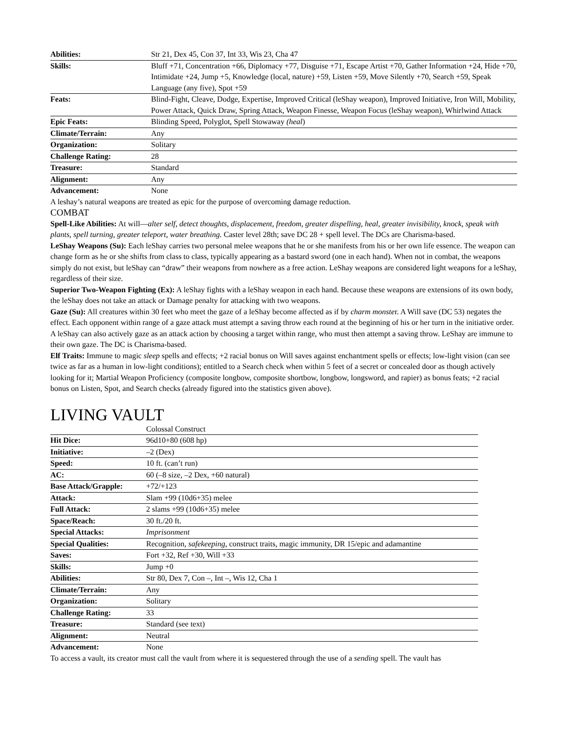| Abilities: | Str 21, Dex 45, Con 37, Int 33, Wis 23, Cha 47 |
| Skills: | Bluff +71, Concentration +66, Diplomacy +77, Disguise +71, Escape Artist +70, Gather Information +24, Hide +70, Intimidate +24, Jump +5, Knowledge (local, nature) +59, Listen +59, Move Silently +70, Search +59, Speak Language (any five), Spot +59 |
| Feats: | Blind-Fight, Cleave, Dodge, Expertise, Improved Critical (leShay weapon), Improved Initiative, Iron Will, Mobility, Power Attack, Quick Draw, Spring Attack, Weapon Finesse, Weapon Focus (leShay weapon), Whirlwind Attack |
| Epic Feats: | Blinding Speed, Polyglot, Spell Stowaway (heal ) |
| Climate/Terrain: | Any |
| Organization: | Solitary |
| Challenge Rating: | 28 |
| Treasure: | Standard |
| Alignment: | Any |
| Advancement: | None |
A leshay’s natural weapons are treated as epic for the purpose of overcoming damage reduction.
COMBAT
Spell-Like Abilities: At will—alter self, detect thoughts, displacement, freedom, greater dispelling, heal, greater invisibility, knock, speak with plants, spell turning, greater teleport, water breathing. Caster level 28th; save DC 28 + spell level. The DCs are Charisma-based.
LeShay Weapons (Su): Each leShay carries two personal melee weapons that he or she manifests from his or her own life essence. The weapon can change form as he or she shifts from class to class, typically appearing as a bastard sword (one in each hand). When not in combat, the weapons simply do not exist, but leShay can “draw” their weapons from nowhere as a free action. LeShay weapons are considered light weapons for a leShay, regardless of their size.
Superior Two-Weapon Fighting (Ex): A leShay fights with a leShay weapon in each hand. Because these weapons are extensions of its own body, the leShay does not take an attack or Damage penalty for attacking with two weapons.
Gaze (Su): All creatures within 30 feet who meet the gaze of a leShay become affected as if by charm monster. A Will save (DC 53) negates the effect. Each opponent within range of a gaze attack must attempt a saving throw each round at the beginning of his or her turn in the initiative order. A leShay can also actively gaze as an attack action by choosing a target within range, who must then attempt a saving throw. LeShay are immune to their own gaze. The DC is Charisma-based.
Elf Traits: Immune to magic sleep spells and effects; +2 racial bonus on Will saves against enchantment spells or effects; low-light vision (can see twice as far as a human in low-light conditions); entitled to a Search check when within 5 feet of a secret or concealed door as though actively looking for it; Martial Weapon Proficiency (composite longbow, composite shortbow, longbow, longsword, and rapier) as bonus feats; +2 racial bonus on Listen, Spot, and Search checks (already figured into the statistics given above).
LIVING VAULT
| | Colossal Construct |
| Hit Dice: | 96d10+80 (608 hp) |
| Initiative: | –2 (Dex) |
| Speed: | 10 ft. (can’t run) |
| AC: | 60 (–8 size, –2 Dex, +60 natural) |
| Base Attack/Grapple: | +72/+123 |
| Attack: | Slam +99 (10d6+35) melee |
| Full Attack: | 2 slams +99 (10d6+35) melee |
| Space/Reach: | 30 ft./20 ft. |
| Special Attacks: | Imprisonment |
| Special Qualities: | Recognition, safekeeping , construct traits, magic immunity, DR 15/epic and adamantine |
| Saves: | Fort +32, Ref +30, Will +33 |
| Skills: | Jump +0 |
| Abilities: | Str 80, Dex 7, Con –, Int –, Wis 12, Cha 1 |
| Climate/Terrain: | Any |
| Organization: | Solitary |
| Challenge Rating: | 33 |
| Treasure: | Standard (see text) |
| Alignment: | Neutral |
| Advancement: | None |
To access a vault, its creator must call the vault from where it is sequestered through the use of a sending spell. The vault has